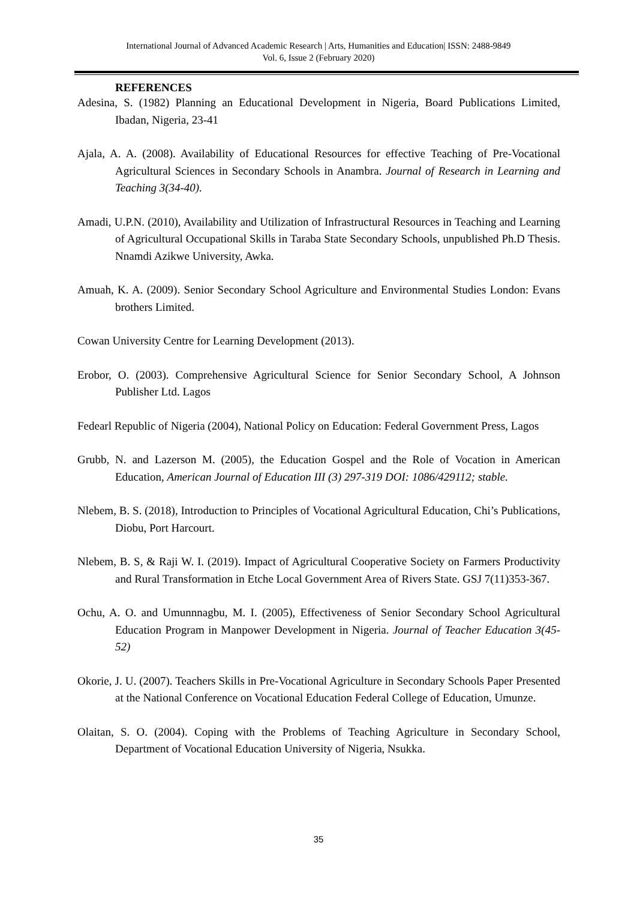International Journal of Advanced Academic Research | Arts, Humanities and Education| ISSN: 2488-9849
Vol. 6, Issue 2 (February 2020)
REFERENCES
Adesina, S. (1982) Planning an Educational Development in Nigeria, Board Publications Limited, Ibadan, Nigeria, 23-41
Ajala, A. A. (2008). Availability of Educational Resources for effective Teaching of Pre-Vocational Agricultural Sciences in Secondary Schools in Anambra. Journal of Research in Learning and Teaching 3(34-40).
Amadi, U.P.N. (2010), Availability and Utilization of Infrastructural Resources in Teaching and Learning of Agricultural Occupational Skills in Taraba State Secondary Schools, unpublished Ph.D Thesis. Nnamdi Azikwe University, Awka.
Amuah, K. A. (2009). Senior Secondary School Agriculture and Environmental Studies London: Evans brothers Limited.
Cowan University Centre for Learning Development (2013).
Erobor, O. (2003). Comprehensive Agricultural Science for Senior Secondary School, A Johnson Publisher Ltd. Lagos
Fedearl Republic of Nigeria (2004), National Policy on Education: Federal Government Press, Lagos
Grubb, N. and Lazerson M. (2005), the Education Gospel and the Role of Vocation in American Education, American Journal of Education III (3) 297-319 DOI: 1086/429112; stable.
Nlebem, B. S. (2018), Introduction to Principles of Vocational Agricultural Education, Chi’s Publications, Diobu, Port Harcourt.
Nlebem, B. S, & Raji W. I. (2019). Impact of Agricultural Cooperative Society on Farmers Productivity and Rural Transformation in Etche Local Government Area of Rivers State. GSJ 7(11)353-367.
Ochu, A. O. and Umunnnagbu, M. I. (2005), Effectiveness of Senior Secondary School Agricultural Education Program in Manpower Development in Nigeria. Journal of Teacher Education 3(45-52)
Okorie, J. U. (2007). Teachers Skills in Pre-Vocational Agriculture in Secondary Schools Paper Presented at the National Conference on Vocational Education Federal College of Education, Umunze.
Olaitan, S. O. (2004). Coping with the Problems of Teaching Agriculture in Secondary School, Department of Vocational Education University of Nigeria, Nsukka.
35